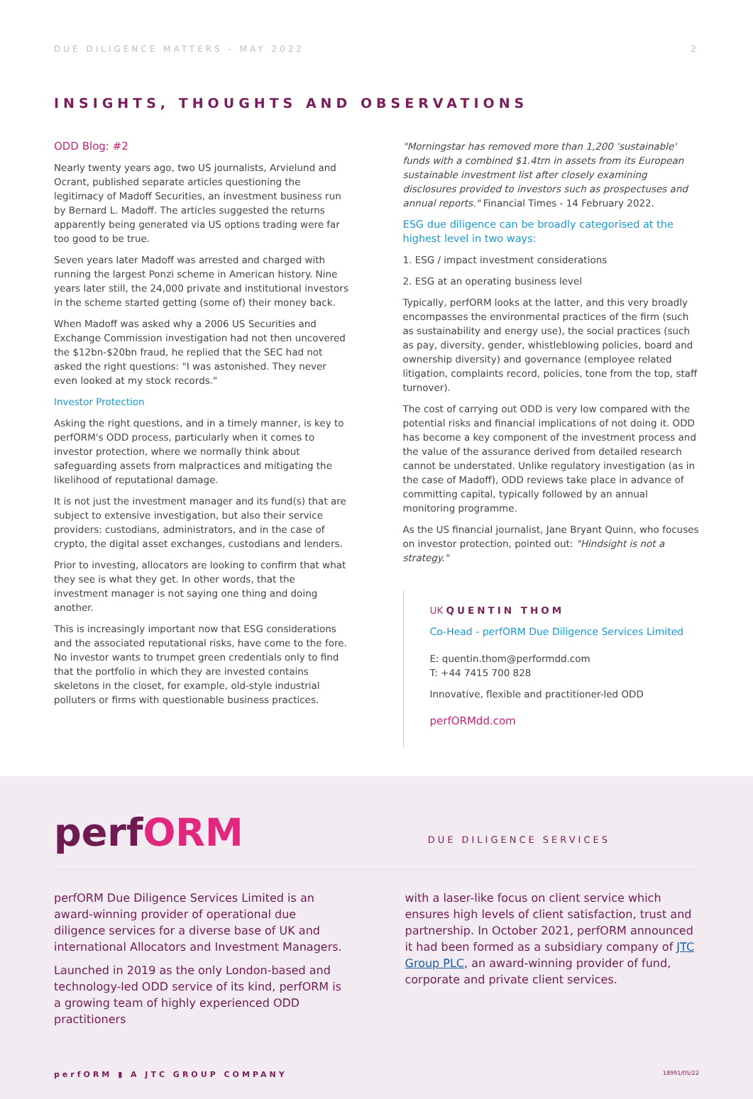DUE DILIGENCE MATTERS - MAY 2022 2
INSIGHTS, THOUGHTS AND OBSERVATIONS
ODD Blog: #2
Nearly twenty years ago, two US journalists, Arvielund and Ocrant, published separate articles questioning the legitimacy of Madoff Securities, an investment business run by Bernard L. Madoff. The articles suggested the returns apparently being generated via US options trading were far too good to be true.
Seven years later Madoff was arrested and charged with running the largest Ponzi scheme in American history. Nine years later still, the 24,000 private and institutional investors in the scheme started getting (some of) their money back.
When Madoff was asked why a 2006 US Securities and Exchange Commission investigation had not then uncovered the $12bn-$20bn fraud, he replied that the SEC had not asked the right questions: "I was astonished. They never even looked at my stock records."
Investor Protection
Asking the right questions, and in a timely manner, is key to perfORM's ODD process, particularly when it comes to investor protection, where we normally think about safeguarding assets from malpractices and mitigating the likelihood of reputational damage.
It is not just the investment manager and its fund(s) that are subject to extensive investigation, but also their service providers: custodians, administrators, and in the case of crypto, the digital asset exchanges, custodians and lenders.
Prior to investing, allocators are looking to confirm that what they see is what they get. In other words, that the investment manager is not saying one thing and doing another.
This is increasingly important now that ESG considerations and the associated reputational risks, have come to the fore. No investor wants to trumpet green credentials only to find that the portfolio in which they are invested contains skeletons in the closet, for example, old-style industrial polluters or firms with questionable business practices.
"Morningstar has removed more than 1,200 'sustainable' funds with a combined $1.4trn in assets from its European sustainable investment list after closely examining disclosures provided to investors such as prospectuses and annual reports." Financial Times - 14 February 2022.
ESG due diligence can be broadly categorised at the highest level in two ways:
1. ESG / impact investment considerations
2. ESG at an operating business level
Typically, perfORM looks at the latter, and this very broadly encompasses the environmental practices of the firm (such as sustainability and energy use), the social practices (such as pay, diversity, gender, whistleblowing policies, board and ownership diversity) and governance (employee related litigation, complaints record, policies, tone from the top, staff turnover).
The cost of carrying out ODD is very low compared with the potential risks and financial implications of not doing it. ODD has become a key component of the investment process and the value of the assurance derived from detailed research cannot be understated. Unlike regulatory investigation (as in the case of Madoff), ODD reviews take place in advance of committing capital, typically followed by an annual monitoring programme.
As the US financial journalist, Jane Bryant Quinn, who focuses on investor protection, pointed out: "Hindsight is not a strategy."
UK QUENTIN THOM
Co-Head - perfORM Due Diligence Services Limited
E: quentin.thom@performdd.com
T: +44 7415 700 828
Innovative, flexible and practitioner-led ODD
perfORMdd.com
perfORM
DUE DILIGENCE SERVICES
perfORM Due Diligence Services Limited is an award-winning provider of operational due diligence services for a diverse base of UK and international Allocators and Investment Managers.
Launched in 2019 as the only London-based and technology-led ODD service of its kind, perfORM is a growing team of highly experienced ODD practitioners
with a laser-like focus on client service which ensures high levels of client satisfaction, trust and partnership. In October 2021, perfORM announced it had been formed as a subsidiary company of JTC Group PLC, an award-winning provider of fund, corporate and private client services.
perfORM ▮ A JTC GROUP COMPANY 18991/05/22